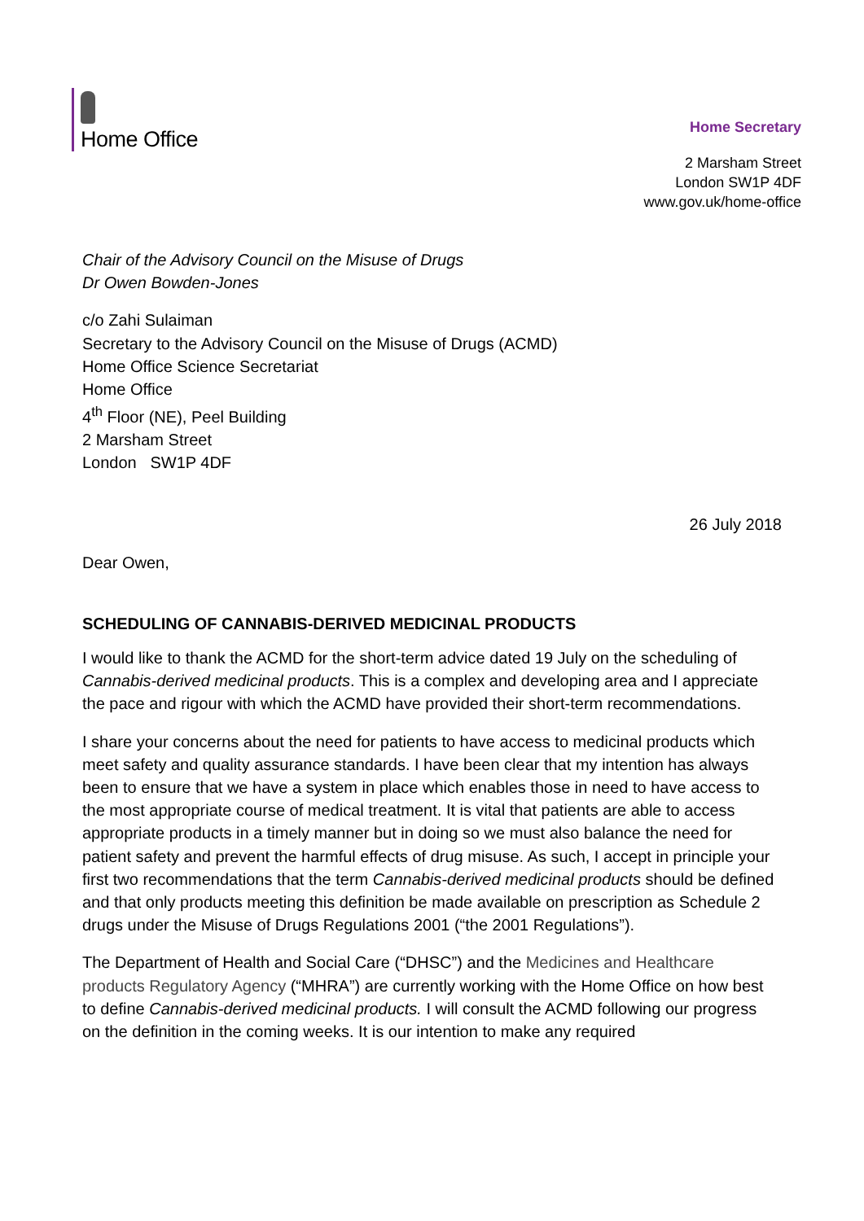Home Office
Home Secretary
2 Marsham Street
London SW1P 4DF
www.gov.uk/home-office
Chair of the Advisory Council on the Misuse of Drugs
Dr Owen Bowden-Jones
c/o Zahi Sulaiman
Secretary to the Advisory Council on the Misuse of Drugs (ACMD)
Home Office Science Secretariat
Home Office
4<sup>th</sup> Floor (NE), Peel Building
2 Marsham Street
London SW1P 4DF
26 July 2018
Dear Owen,
SCHEDULING OF CANNABIS-DERIVED MEDICINAL PRODUCTS
I would like to thank the ACMD for the short-term advice dated 19 July on the scheduling of Cannabis-derived medicinal products. This is a complex and developing area and I appreciate the pace and rigour with which the ACMD have provided their short-term recommendations.
I share your concerns about the need for patients to have access to medicinal products which meet safety and quality assurance standards. I have been clear that my intention has always been to ensure that we have a system in place which enables those in need to have access to the most appropriate course of medical treatment. It is vital that patients are able to access appropriate products in a timely manner but in doing so we must also balance the need for patient safety and prevent the harmful effects of drug misuse. As such, I accept in principle your first two recommendations that the term Cannabis-derived medicinal products should be defined and that only products meeting this definition be made available on prescription as Schedule 2 drugs under the Misuse of Drugs Regulations 2001 (“the 2001 Regulations”).
The Department of Health and Social Care (“DHSC”) and the Medicines and Healthcare products Regulatory Agency (“MHRA”) are currently working with the Home Office on how best to define Cannabis-derived medicinal products. I will consult the ACMD following our progress on the definition in the coming weeks. It is our intention to make any required